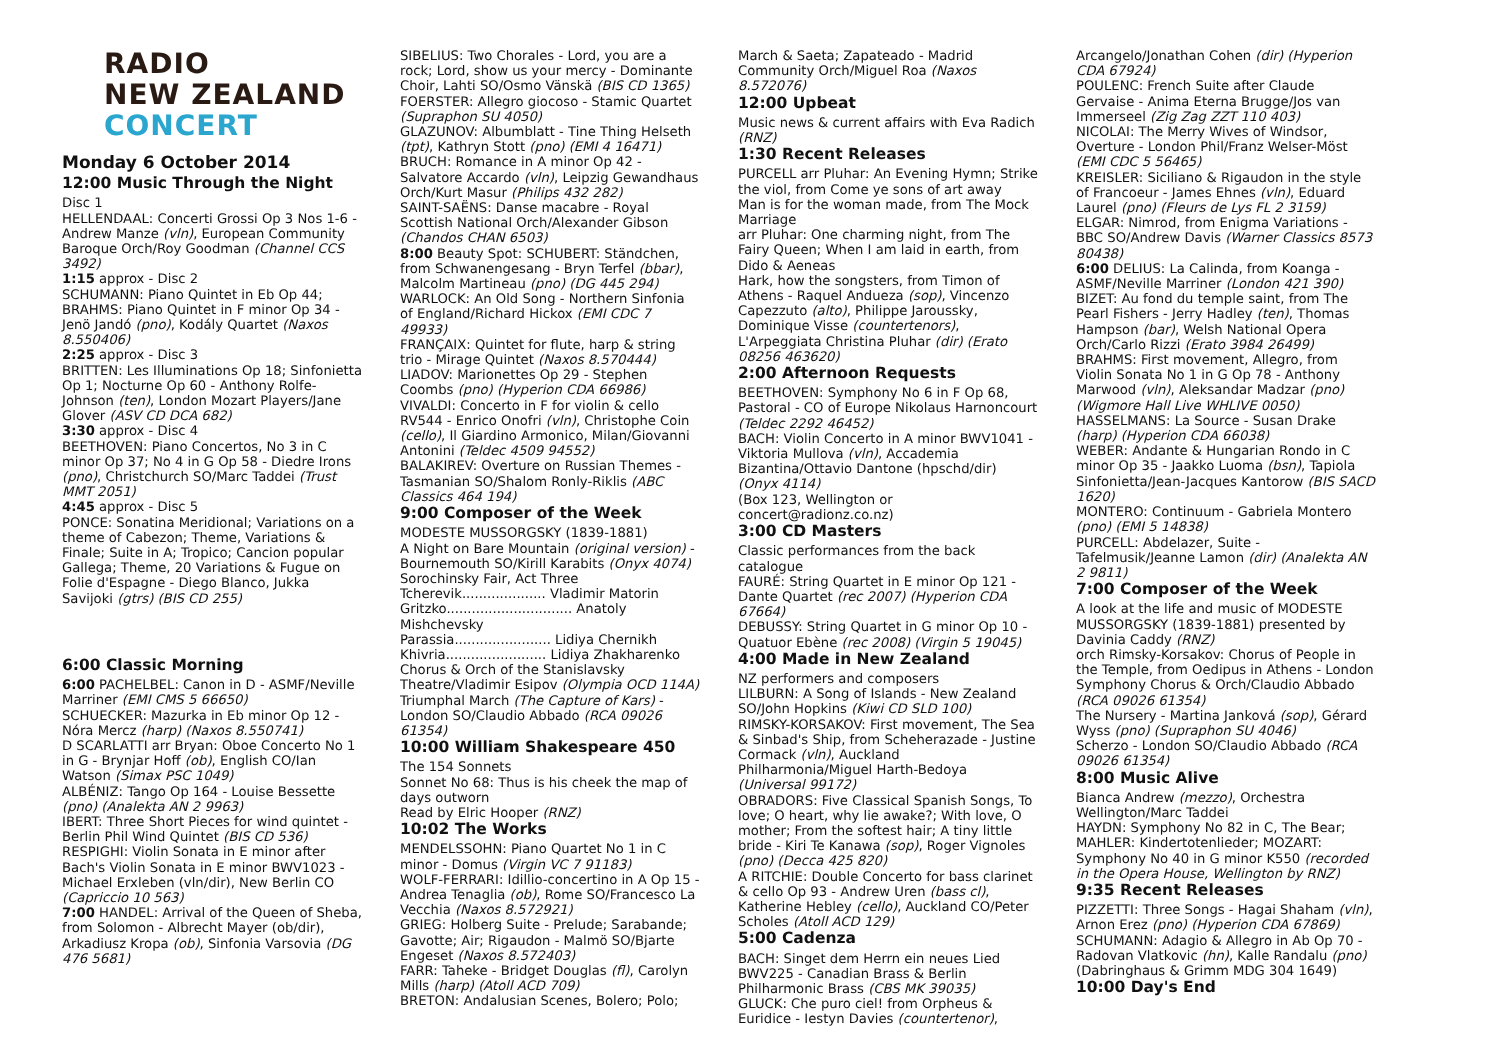RADIO
NEW ZEALAND
CONCERT
Monday 6 October 2014
12:00 Music Through the Night
Disc 1
HELLENDAAL: Concerti Grossi Op 3 Nos 1-6 - Andrew Manze (vln), European Community Baroque Orch/Roy Goodman (Channel CCS 3492)
1:15 approx - Disc 2
SCHUMANN: Piano Quintet in Eb Op 44; BRAHMS: Piano Quintet in F minor Op 34 - Jenö Jandó (pno), Kodály Quartet (Naxos 8.550406)
2:25 approx - Disc 3
BRITTEN: Les Illuminations Op 18; Sinfonietta Op 1; Nocturne Op 60 - Anthony Rolfe-Johnson (ten), London Mozart Players/Jane Glover (ASV CD DCA 682)
3:30 approx - Disc 4
BEETHOVEN: Piano Concertos, No 3 in C minor Op 37; No 4 in G Op 58 - Diedre Irons (pno), Christchurch SO/Marc Taddei (Trust MMT 2051)
4:45 approx - Disc 5
PONCE: Sonatina Meridional; Variations on a theme of Cabezon; Theme, Variations & Finale; Suite in A; Tropico; Cancion popular Gallega; Theme, 20 Variations & Fugue on Folie d'Espagne - Diego Blanco, Jukka Savijoki (gtrs) (BIS CD 255)
6:00 Classic Morning
6:00 PACHELBEL: Canon in D - ASMF/Neville Marriner (EMI CMS 5 66650)
SCHUECKER: Mazurka in Eb minor Op 12 - Nóra Mercz (harp) (Naxos 8.550741)
D SCARLATTI arr Bryan: Oboe Concerto No 1 in G - Brynjar Hoff (ob), English CO/Ian Watson (Simax PSC 1049)
ALBÉNIZ: Tango Op 164 - Louise Bessette (pno) (Analekta AN 2 9963)
IBERT: Three Short Pieces for wind quintet - Berlin Phil Wind Quintet (BIS CD 536)
RESPIGHI: Violin Sonata in E minor after Bach's Violin Sonata in E minor BWV1023 - Michael Erxleben (vln/dir), New Berlin CO (Capriccio 10 563)
7:00 HANDEL: Arrival of the Queen of Sheba, from Solomon - Albrecht Mayer (ob/dir), Arkadiusz Kropa (ob), Sinfonia Varsovia (DG 476 5681)
SIBELIUS: Two Chorales - Lord, you are a rock; Lord, show us your mercy - Dominante Choir, Lahti SO/Osmo Vänskä (BIS CD 1365)
FOERSTER: Allegro giocoso - Stamic Quartet (Supraphon SU 4050)
GLAZUNOV: Albumblatt - Tine Thing Helseth (tpt), Kathryn Stott (pno) (EMI 4 16471)
BRUCH: Romance in A minor Op 42 - Salvatore Accardo (vln), Leipzig Gewandhaus Orch/Kurt Masur (Philips 432 282)
SAINT-SAËNS: Danse macabre - Royal Scottish National Orch/Alexander Gibson (Chandos CHAN 6503)
8:00 Beauty Spot: SCHUBERT: Ständchen, from Schwanengesang - Bryn Terfel (bbar), Malcolm Martineau (pno) (DG 445 294)
WARLOCK: An Old Song - Northern Sinfonia of England/Richard Hickox (EMI CDC 7 49933)
FRANÇAIX: Quintet for flute, harp & string trio - Mirage Quintet (Naxos 8.570444)
LIADOV: Marionettes Op 29 - Stephen Coombs (pno) (Hyperion CDA 66986)
VIVALDI: Concerto in F for violin & cello RV544 - Enrico Onofri (vln), Christophe Coin (cello), Il Giardino Armonico, Milan/Giovanni Antonini (Teldec 4509 94552)
BALAKIREV: Overture on Russian Themes - Tasmanian SO/Shalom Ronly-Riklis (ABC Classics 464 194)
9:00 Composer of the Week
MODESTE MUSSORGSKY (1839-1881)
A Night on Bare Mountain (original version) - Bournemouth SO/Kirill Karabits (Onyx 4074)
Sorochinsky Fair, Act Three
Tcherevik.................... Vladimir Matorin
Gritzko.............................. Anatoly Mishchevsky
Parassia....................... Lidiya Chernikh
Khivria........................ Lidiya Zhakharenko
Chorus & Orch of the Stanislavsky Theatre/Vladimir Esipov (Olympia OCD 114A)
Triumphal March (The Capture of Kars) - London SO/Claudio Abbado (RCA 09026 61354)
10:00 William Shakespeare 450
The 154 Sonnets
Sonnet No 68: Thus is his cheek the map of days outworn
Read by Elric Hooper (RNZ)
10:02 The Works
MENDELSSOHN: Piano Quartet No 1 in C minor - Domus (Virgin VC 7 91183)
WOLF-FERRARI: Idillio-concertino in A Op 15 - Andrea Tenaglia (ob), Rome SO/Francesco La Vecchia (Naxos 8.572921)
GRIEG: Holberg Suite - Prelude; Sarabande; Gavotte; Air; Rigaudon - Malmö SO/Bjarte Engeset (Naxos 8.572403)
FARR: Taheke - Bridget Douglas (fl), Carolyn Mills (harp) (Atoll ACD 709)
BRETON: Andalusian Scenes, Bolero; Polo;
March & Saeta; Zapateado - Madrid Community Orch/Miguel Roa (Naxos 8.572076)
12:00 Upbeat
Music news & current affairs with Eva Radich (RNZ)
1:30 Recent Releases
PURCELL arr Pluhar: An Evening Hymn; Strike the viol, from Come ye sons of art away
Man is for the woman made, from The Mock Marriage
arr Pluhar: One charming night, from The Fairy Queen; When I am laid in earth, from Dido & Aeneas
Hark, how the songsters, from Timon of Athens - Raquel Andueza (sop), Vincenzo Capezzuto (alto), Philippe Jaroussky, Dominique Visse (countertenors), L'Arpeggiata Christina Pluhar (dir) (Erato 08256 463620)
2:00 Afternoon Requests
BEETHOVEN: Symphony No 6 in F Op 68, Pastoral - CO of Europe Nikolaus Harnoncourt (Teldec 2292 46452)
BACH: Violin Concerto in A minor BWV1041 - Viktoria Mullova (vln), Accademia Bizantina/Ottavio Dantone (hpschd/dir) (Onyx 4114)
(Box 123, Wellington or concert@radionz.co.nz)
3:00 CD Masters
Classic performances from the back catalogue
FAURÉ: String Quartet in E minor Op 121 - Dante Quartet (rec 2007) (Hyperion CDA 67664)
DEBUSSY: String Quartet in G minor Op 10 - Quatuor Ebène (rec 2008) (Virgin 5 19045)
4:00 Made in New Zealand
NZ performers and composers
LILBURN: A Song of Islands - New Zealand SO/John Hopkins (Kiwi CD SLD 100)
RIMSKY-KORSAKOV: First movement, The Sea & Sinbad's Ship, from Scheherazade - Justine Cormack (vln), Auckland Philharmonia/Miguel Harth-Bedoya (Universal 99172)
OBRADORS: Five Classical Spanish Songs, To love; O heart, why lie awake?; With love, O mother; From the softest hair; A tiny little bride - Kiri Te Kanawa (sop), Roger Vignoles (pno) (Decca 425 820)
A RITCHIE: Double Concerto for bass clarinet & cello Op 93 - Andrew Uren (bass cl), Katherine Hebley (cello), Auckland CO/Peter Scholes (Atoll ACD 129)
5:00 Cadenza
BACH: Singet dem Herrn ein neues Lied BWV225 - Canadian Brass & Berlin Philharmonic Brass (CBS MK 39035)
GLUCK: Che puro ciel! from Orpheus & Euridice - Iestyn Davies (countertenor),
Arcangelo/Jonathan Cohen (dir) (Hyperion CDA 67924)
POULENC: French Suite after Claude Gervaise - Anima Eterna Brugge/Jos van Immerseel (Zig Zag ZZT 110 403)
NICOLAI: The Merry Wives of Windsor, Overture - London Phil/Franz Welser-Möst (EMI CDC 5 56465)
KREISLER: Siciliano & Rigaudon in the style of Francoeur - James Ehnes (vln), Eduard Laurel (pno) (Fleurs de Lys FL 2 3159)
ELGAR: Nimrod, from Enigma Variations - BBC SO/Andrew Davis (Warner Classics 8573 80438)
6:00 DELIUS: La Calinda, from Koanga - ASMF/Neville Marriner (London 421 390)
BIZET: Au fond du temple saint, from The Pearl Fishers - Jerry Hadley (ten), Thomas Hampson (bar), Welsh National Opera Orch/Carlo Rizzi (Erato 3984 26499)
BRAHMS: First movement, Allegro, from Violin Sonata No 1 in G Op 78 - Anthony Marwood (vln), Aleksandar Madzar (pno) (Wigmore Hall Live WHLIVE 0050)
HASSELMANS: La Source - Susan Drake (harp) (Hyperion CDA 66038)
WEBER: Andante & Hungarian Rondo in C minor Op 35 - Jaakko Luoma (bsn), Tapiola Sinfonietta/Jean-Jacques Kantorow (BIS SACD 1620)
MONTERO: Continuum - Gabriela Montero (pno) (EMI 5 14838)
PURCELL: Abdelazer, Suite - Tafelmusik/Jeanne Lamon (dir) (Analekta AN 2 9811)
7:00 Composer of the Week
A look at the life and music of MODESTE MUSSORGSKY (1839-1881) presented by Davinia Caddy (RNZ)
orch Rimsky-Korsakov: Chorus of People in the Temple, from Oedipus in Athens - London Symphony Chorus & Orch/Claudio Abbado (RCA 09026 61354)
The Nursery - Martina Janková (sop), Gérard Wyss (pno) (Supraphon SU 4046)
Scherzo - London SO/Claudio Abbado (RCA 09026 61354)
8:00 Music Alive
Bianca Andrew (mezzo), Orchestra Wellington/Marc Taddei
HAYDN: Symphony No 82 in C, The Bear; MAHLER: Kindertotenlieder; MOZART: Symphony No 40 in G minor K550 (recorded in the Opera House, Wellington by RNZ)
9:35 Recent Releases
PIZZETTI: Three Songs - Hagai Shaham (vln), Arnon Erez (pno) (Hyperion CDA 67869)
SCHUMANN: Adagio & Allegro in Ab Op 70 - Radovan Vlatkovic (hn), Kalle Randalu (pno) (Dabringhaus & Grimm MDG 304 1649)
10:00 Day's End